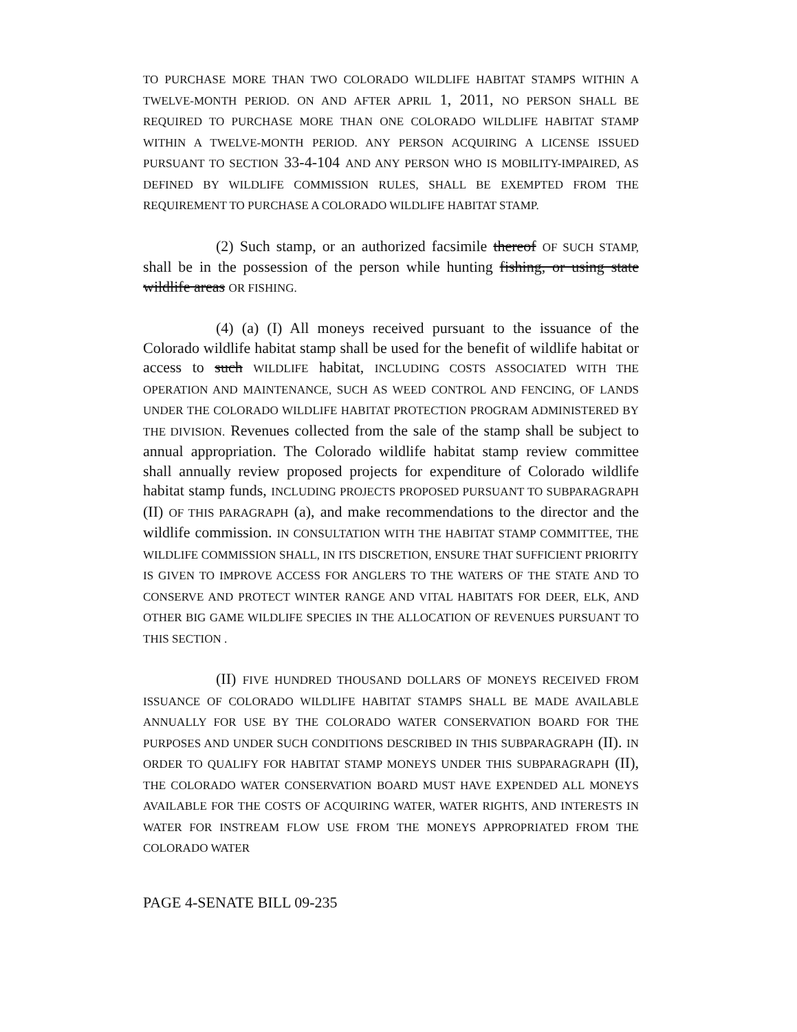TO PURCHASE MORE THAN TWO COLORADO WILDLIFE HABITAT STAMPS WITHIN A TWELVE-MONTH PERIOD. ON AND AFTER APRIL 1, 2011, NO PERSON SHALL BE REQUIRED TO PURCHASE MORE THAN ONE COLORADO WILDLIFE HABITAT STAMP WITHIN A TWELVE-MONTH PERIOD. ANY PERSON ACQUIRING A LICENSE ISSUED PURSUANT TO SECTION 33-4-104 AND ANY PERSON WHO IS MOBILITY-IMPAIRED, AS DEFINED BY WILDLIFE COMMISSION RULES, SHALL BE EXEMPTED FROM THE REQUIREMENT TO PURCHASE A COLORADO WILDLIFE HABITAT STAMP.
(2) Such stamp, or an authorized facsimile thereof OF SUCH STAMP, shall be in the possession of the person while hunting fishing, or using state wildlife areas OR FISHING.
(4) (a) (I) All moneys received pursuant to the issuance of the Colorado wildlife habitat stamp shall be used for the benefit of wildlife habitat or access to such WILDLIFE habitat, INCLUDING COSTS ASSOCIATED WITH THE OPERATION AND MAINTENANCE, SUCH AS WEED CONTROL AND FENCING, OF LANDS UNDER THE COLORADO WILDLIFE HABITAT PROTECTION PROGRAM ADMINISTERED BY THE DIVISION. Revenues collected from the sale of the stamp shall be subject to annual appropriation. The Colorado wildlife habitat stamp review committee shall annually review proposed projects for expenditure of Colorado wildlife habitat stamp funds, INCLUDING PROJECTS PROPOSED PURSUANT TO SUBPARAGRAPH (II) OF THIS PARAGRAPH (a), and make recommendations to the director and the wildlife commission. IN CONSULTATION WITH THE HABITAT STAMP COMMITTEE, THE WILDLIFE COMMISSION SHALL, IN ITS DISCRETION, ENSURE THAT SUFFICIENT PRIORITY IS GIVEN TO IMPROVE ACCESS FOR ANGLERS TO THE WATERS OF THE STATE AND TO CONSERVE AND PROTECT WINTER RANGE AND VITAL HABITATS FOR DEER, ELK, AND OTHER BIG GAME WILDLIFE SPECIES IN THE ALLOCATION OF REVENUES PURSUANT TO THIS SECTION .
(II) FIVE HUNDRED THOUSAND DOLLARS OF MONEYS RECEIVED FROM ISSUANCE OF COLORADO WILDLIFE HABITAT STAMPS SHALL BE MADE AVAILABLE ANNUALLY FOR USE BY THE COLORADO WATER CONSERVATION BOARD FOR THE PURPOSES AND UNDER SUCH CONDITIONS DESCRIBED IN THIS SUBPARAGRAPH (II). IN ORDER TO QUALIFY FOR HABITAT STAMP MONEYS UNDER THIS SUBPARAGRAPH (II), THE COLORADO WATER CONSERVATION BOARD MUST HAVE EXPENDED ALL MONEYS AVAILABLE FOR THE COSTS OF ACQUIRING WATER, WATER RIGHTS, AND INTERESTS IN WATER FOR INSTREAM FLOW USE FROM THE MONEYS APPROPRIATED FROM THE COLORADO WATER
PAGE 4-SENATE BILL 09-235